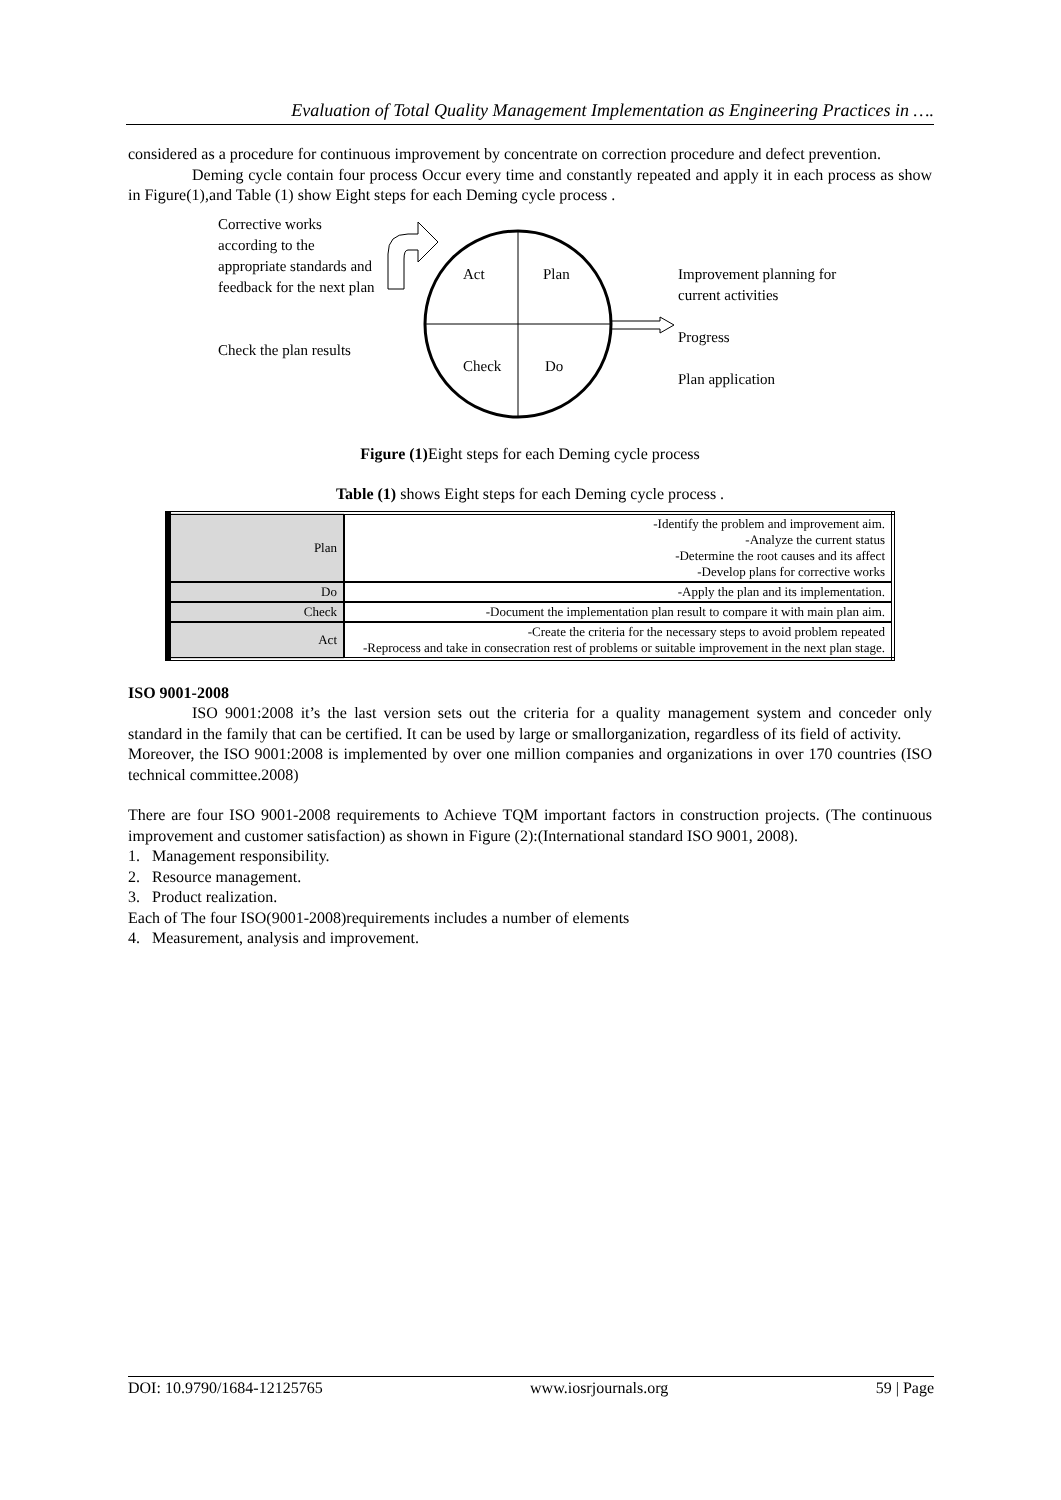Evaluation of Total Quality Management Implementation as Engineering Practices in ….
considered as a procedure for continuous improvement by concentrate on correction procedure and defect prevention.
Deming cycle contain four process Occur every time and constantly repeated and apply it in each process as show in Figure(1),and Table (1) show Eight steps for each Deming cycle process .
Corrective works according to the appropriate standards and feedback for the next plan
Check the plan results
Act
Plan
Check
Do
Improvement planning for current activities
Progress
Plan application
Figure (1) Eight steps for each Deming cycle process
Table (1) shows Eight steps for each Deming cycle process .
| Plan | -Identify the problem and improvement aim. -Analyze the current status -Determine the root causes and its affect -Develop plans for corrective works |
| Do | -Apply the plan and its implementation. |
| Check | -Document the implementation plan result to compare it with main plan aim. |
| Act | -Create the criteria for the necessary steps to avoid problem repeated -Reprocess and take in consecration rest of problems or suitable improvement in the next plan stage. |
ISO 9001-2008
ISO 9001:2008 it’s the last version sets out the criteria for a quality management system and conceder only standard in the family that can be certified. It can be used by large or smallorganization, regardless of its field of activity.
Moreover, the ISO 9001:2008 is implemented by over one million companies and organizations in over 170 countries (ISO technical committee.2008)
There are four ISO 9001-2008 requirements to Achieve TQM important factors in construction projects. (The continuous improvement and customer satisfaction) as shown in Figure (2):(International standard ISO 9001, 2008).
1. Management responsibility.
2. Resource management.
3. Product realization.
Each of The four ISO(9001-2008)requirements includes a number of elements
4. Measurement, analysis and improvement.
DOI: 10.9790/1684-12125765 www.iosrjournals.org 59 | Page